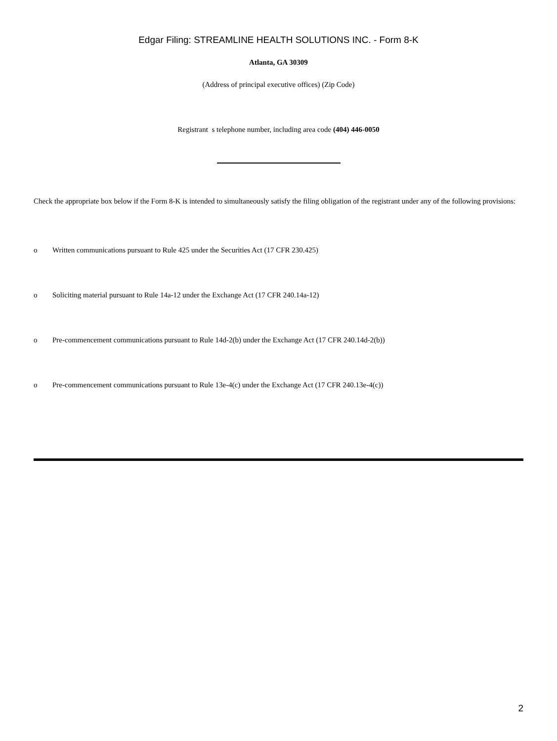Edgar Filing: STREAMLINE HEALTH SOLUTIONS INC. - Form 8-K
Atlanta, GA 30309
(Address of principal executive offices) (Zip Code)
Registrant s telephone number, including area code (404) 446-0050
Check the appropriate box below if the Form 8-K is intended to simultaneously satisfy the filing obligation of the registrant under any of the following provisions:
o Written communications pursuant to Rule 425 under the Securities Act (17 CFR 230.425)
o Soliciting material pursuant to Rule 14a-12 under the Exchange Act (17 CFR 240.14a-12)
o Pre-commencement communications pursuant to Rule 14d-2(b) under the Exchange Act (17 CFR 240.14d-2(b))
o Pre-commencement communications pursuant to Rule 13e-4(c) under the Exchange Act (17 CFR 240.13e-4(c))
2